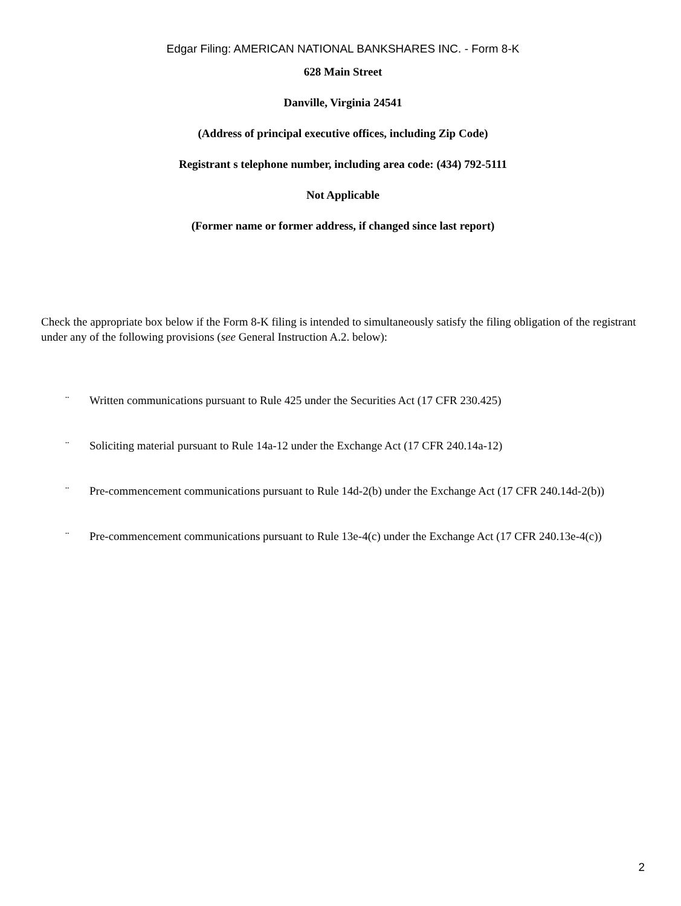Edgar Filing: AMERICAN NATIONAL BANKSHARES INC. - Form 8-K
628 Main Street
Danville, Virginia 24541
(Address of principal executive offices, including Zip Code)
Registrant s telephone number, including area code: (434) 792-5111
Not Applicable
(Former name or former address, if changed since last report)
Check the appropriate box below if the Form 8-K filing is intended to simultaneously satisfy the filing obligation of the registrant under any of the following provisions (see General Instruction A.2. below):
¨ Written communications pursuant to Rule 425 under the Securities Act (17 CFR 230.425)
¨ Soliciting material pursuant to Rule 14a-12 under the Exchange Act (17 CFR 240.14a-12)
¨ Pre-commencement communications pursuant to Rule 14d-2(b) under the Exchange Act (17 CFR 240.14d-2(b))
¨ Pre-commencement communications pursuant to Rule 13e-4(c) under the Exchange Act (17 CFR 240.13e-4(c))
2